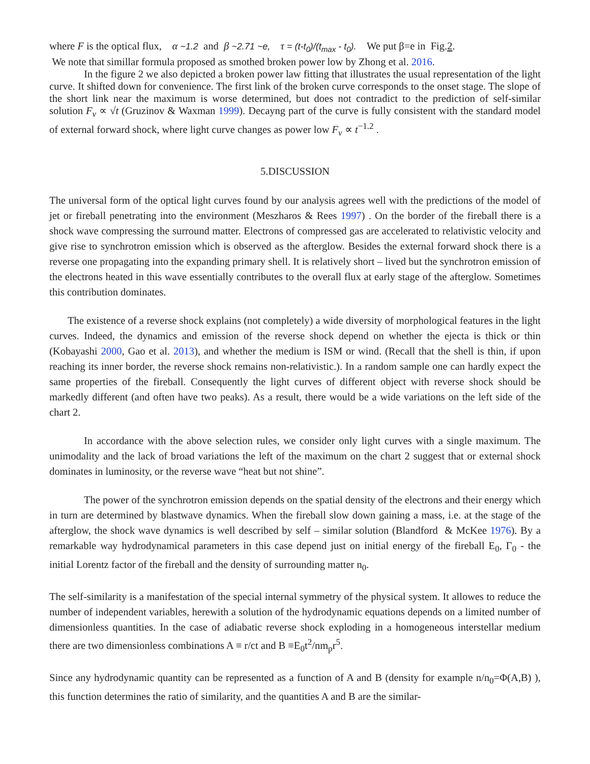where F is the optical flux, α ~1.2 and β ~2.71 ~e, τ = (t-t<sub>0</sub>)/(t<sub>max</sub> - t<sub>0</sub>). We put β=e in Fig.2.
We note that simillar formula proposed as smothed broken power low by Zhong et al. 2016.
In the figure 2 we also depicted a broken power law fitting that illustrates the usual representation of the light curve. It shifted down for convenience. The first link of the broken curve corresponds to the onset stage. The slope of the short link near the maximum is worse determined, but does not contradict to the prediction of self-similar solution F<sub>ν</sub> ∝ √t (Gruzinov & Waxman 1999). Decayng part of the curve is fully consistent with the standard model of external forward shock, where light curve changes as power low F<sub>ν</sub> ∝ t<sup>−1.2</sup> .
5.DISCUSSION
The universal form of the optical light curves found by our analysis agrees well with the predictions of the model of jet or fireball penetrating into the environment (Meszharos & Rees 1997) . On the border of the fireball there is a shock wave compressing the surround matter. Electrons of compressed gas are accelerated to relativistic velocity and give rise to synchrotron emission which is observed as the afterglow. Besides the external forward shock there is a reverse one propagating into the expanding primary shell. It is relatively short – lived but the synchrotron emission of the electrons heated in this wave essentially contributes to the overall flux at early stage of the afterglow. Sometimes this contribution dominates.
The existence of a reverse shock explains (not completely) a wide diversity of morphological features in the light curves. Indeed, the dynamics and emission of the reverse shock depend on whether the ejecta is thick or thin (Kobayashi 2000, Gao et al. 2013), and whether the medium is ISM or wind. (Recall that the shell is thin, if upon reaching its inner border, the reverse shock remains non-relativistic.). In a random sample one can hardly expect the same properties of the fireball. Consequently the light curves of different object with reverse shock should be markedly different (and often have two peaks). As a result, there would be a wide variations on the left side of the chart 2.
In accordance with the above selection rules, we consider only light curves with a single maximum. The unimodality and the lack of broad variations the left of the maximum on the chart 2 suggest that or external shock dominates in luminosity, or the reverse wave “heat but not shine”.
The power of the synchrotron emission depends on the spatial density of the electrons and their energy which in turn are determined by blastwave dynamics. When the fireball slow down gaining a mass, i.e. at the stage of the afterglow, the shock wave dynamics is well described by self – similar solution (Blandford & McKee 1976). By a remarkable way hydrodynamical parameters in this case depend just on initial energy of the fireball E<sub>0</sub>, Γ<sub>0</sub> - the initial Lorentz factor of the fireball and the density of surrounding matter n<sub>0</sub>.
The self-similarity is a manifestation of the special internal symmetry of the physical system. It allowes to reduce the number of independent variables, herewith a solution of the hydrodynamic equations depends on a limited number of dimensionless quantities. In the case of adiabatic reverse shock exploding in a homogeneous interstellar medium there are two dimensionless combinations A ≡ r/ct and B ≡E<sub>0</sub>t<sup>2</sup>/nm<sub>p</sub>r<sup>5</sup>.
Since any hydrodynamic quantity can be represented as a function of A and B (density for example n/n<sub>0</sub>=Φ(A,B) ), this function determines the ratio of similarity, and the quantities A and B are the similar-